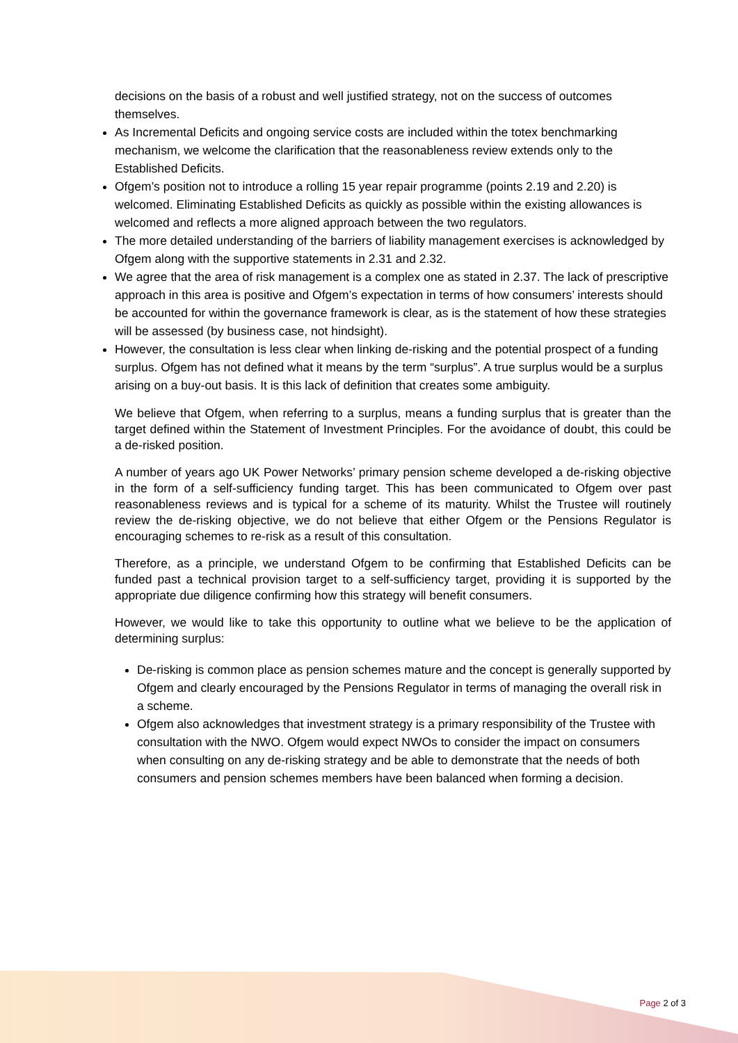decisions on the basis of a robust and well justified strategy, not on the success of outcomes themselves.
As Incremental Deficits and ongoing service costs are included within the totex benchmarking mechanism, we welcome the clarification that the reasonableness review extends only to the Established Deficits.
Ofgem’s position not to introduce a rolling 15 year repair programme (points 2.19 and 2.20) is welcomed. Eliminating Established Deficits as quickly as possible within the existing allowances is welcomed and reflects a more aligned approach between the two regulators.
The more detailed understanding of the barriers of liability management exercises is acknowledged by Ofgem along with the supportive statements in 2.31 and 2.32.
We agree that the area of risk management is a complex one as stated in 2.37. The lack of prescriptive approach in this area is positive and Ofgem’s expectation in terms of how consumers’ interests should be accounted for within the governance framework is clear, as is the statement of how these strategies will be assessed (by business case, not hindsight).
However, the consultation is less clear when linking de-risking and the potential prospect of a funding surplus. Ofgem has not defined what it means by the term “surplus”. A true surplus would be a surplus arising on a buy-out basis. It is this lack of definition that creates some ambiguity.
We believe that Ofgem, when referring to a surplus, means a funding surplus that is greater than the target defined within the Statement of Investment Principles. For the avoidance of doubt, this could be a de-risked position.
A number of years ago UK Power Networks’ primary pension scheme developed a de-risking objective in the form of a self-sufficiency funding target. This has been communicated to Ofgem over past reasonableness reviews and is typical for a scheme of its maturity. Whilst the Trustee will routinely review the de-risking objective, we do not believe that either Ofgem or the Pensions Regulator is encouraging schemes to re-risk as a result of this consultation.
Therefore, as a principle, we understand Ofgem to be confirming that Established Deficits can be funded past a technical provision target to a self-sufficiency target, providing it is supported by the appropriate due diligence confirming how this strategy will benefit consumers.
However, we would like to take this opportunity to outline what we believe to be the application of determining surplus:
De-risking is common place as pension schemes mature and the concept is generally supported by Ofgem and clearly encouraged by the Pensions Regulator in terms of managing the overall risk in a scheme.
Ofgem also acknowledges that investment strategy is a primary responsibility of the Trustee with consultation with the NWO. Ofgem would expect NWOs to consider the impact on consumers when consulting on any de-risking strategy and be able to demonstrate that the needs of both consumers and pension schemes members have been balanced when forming a decision.
Page 2 of 3